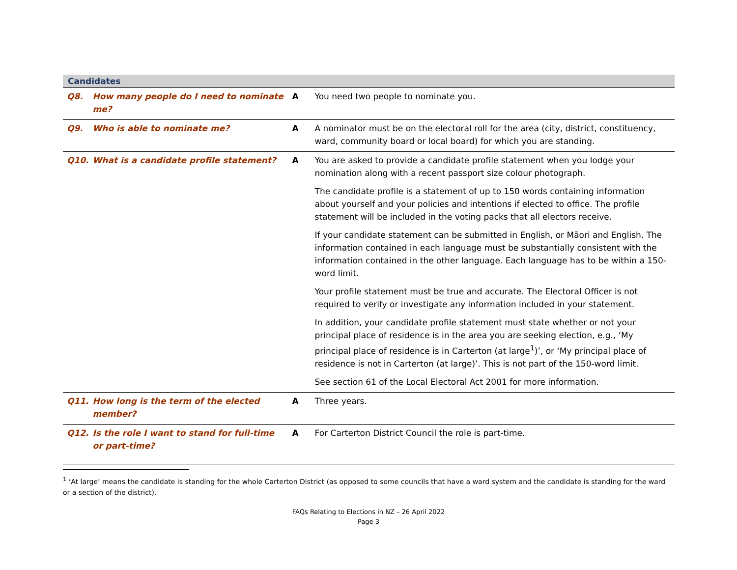| Candidates | | | |
| --- | --- | --- | --- |
| Q8. | How many people do I need to nominate me? | A | You need two people to nominate you. |
| Q9. | Who is able to nominate me? | A | A nominator must be on the electoral roll for the area (city, district, constituency, ward, community board or local board) for which you are standing. |
| Q10. | What is a candidate profile statement? | A | You are asked to provide a candidate profile statement when you lodge your nomination along with a recent passport size colour photograph. The candidate profile is a statement of up to 150 words containing information about yourself and your policies and intentions if elected to office. The profile statement will be included in the voting packs that all electors receive. If your candidate statement can be submitted in English, or Māori and English. The information contained in each language must be substantially consistent with the information contained in the other language. Each language has to be within a 150-word limit. Your profile statement must be true and accurate. The Electoral Officer is not required to verify or investigate any information included in your statement. In addition, your candidate profile statement must state whether or not your principal place of residence is in the area you are seeking election, e.g., ‘My principal place of residence is in Carterton (at large<sup>1</sup>)’, or ‘My principal place of residence is not in Carterton (at large)’. This is not part of the 150-word limit. See section 61 of the Local Electoral Act 2001 for more information. |
| Q11. | How long is the term of the elected member? | A | Three years. |
| Q12. | Is the role I want to stand for full-time or part-time? | A | For Carterton District Council the role is part-time. |
<sup>1</sup> ‘At large’ means the candidate is standing for the whole Carterton District (as opposed to some councils that have a ward system and the candidate is standing for the ward or a section of the district).
FAQs Relating to Elections in NZ – 26 April 2022
Page 3